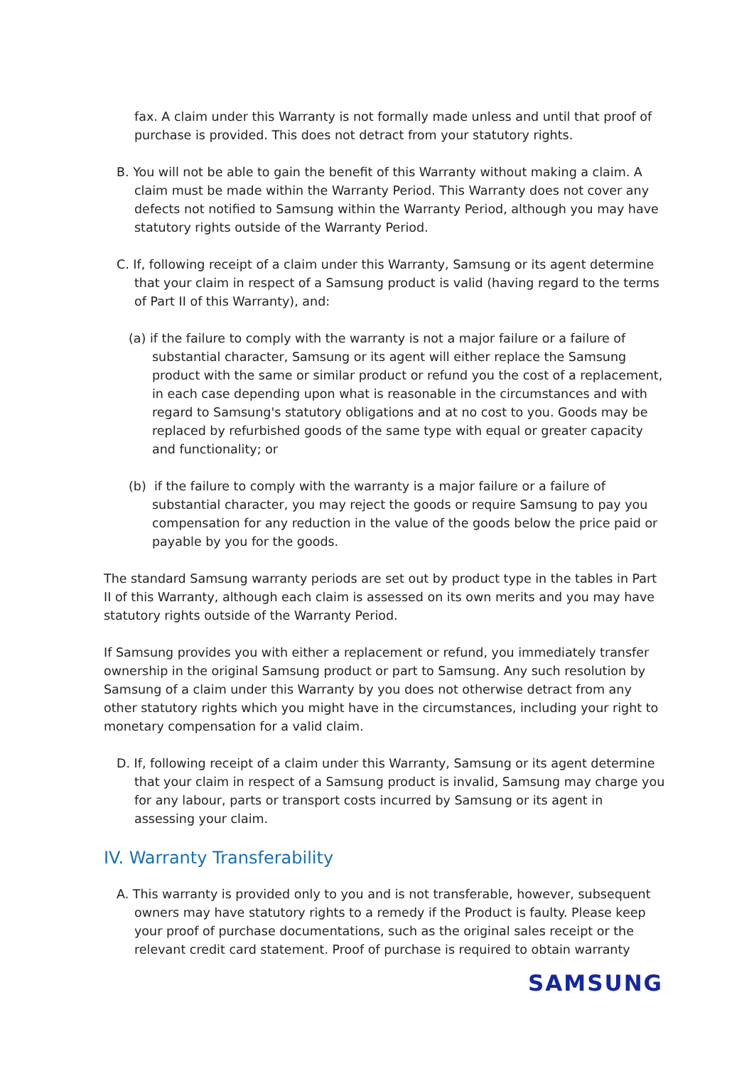fax. A claim under this Warranty is not formally made unless and until that proof of purchase is provided. This does not detract from your statutory rights.
B. You will not be able to gain the benefit of this Warranty without making a claim. A claim must be made within the Warranty Period. This Warranty does not cover any defects not notified to Samsung within the Warranty Period, although you may have statutory rights outside of the Warranty Period.
C. If, following receipt of a claim under this Warranty, Samsung or its agent determine that your claim in respect of a Samsung product is valid (having regard to the terms of Part II of this Warranty), and:
(a) if the failure to comply with the warranty is not a major failure or a failure of substantial character, Samsung or its agent will either replace the Samsung product with the same or similar product or refund you the cost of a replacement, in each case depending upon what is reasonable in the circumstances and with regard to Samsung's statutory obligations and at no cost to you. Goods may be replaced by refurbished goods of the same type with equal or greater capacity and functionality; or
(b) if the failure to comply with the warranty is a major failure or a failure of substantial character, you may reject the goods or require Samsung to pay you compensation for any reduction in the value of the goods below the price paid or payable by you for the goods.
The standard Samsung warranty periods are set out by product type in the tables in Part II of this Warranty, although each claim is assessed on its own merits and you may have statutory rights outside of the Warranty Period.
If Samsung provides you with either a replacement or refund, you immediately transfer ownership in the original Samsung product or part to Samsung. Any such resolution by Samsung of a claim under this Warranty by you does not otherwise detract from any other statutory rights which you might have in the circumstances, including your right to monetary compensation for a valid claim.
D. If, following receipt of a claim under this Warranty, Samsung or its agent determine that your claim in respect of a Samsung product is invalid, Samsung may charge you for any labour, parts or transport costs incurred by Samsung or its agent in assessing your claim.
IV. Warranty Transferability
A. This warranty is provided only to you and is not transferable, however, subsequent owners may have statutory rights to a remedy if the Product is faulty. Please keep your proof of purchase documentations, such as the original sales receipt or the relevant credit card statement. Proof of purchase is required to obtain warranty
SAMSUNG